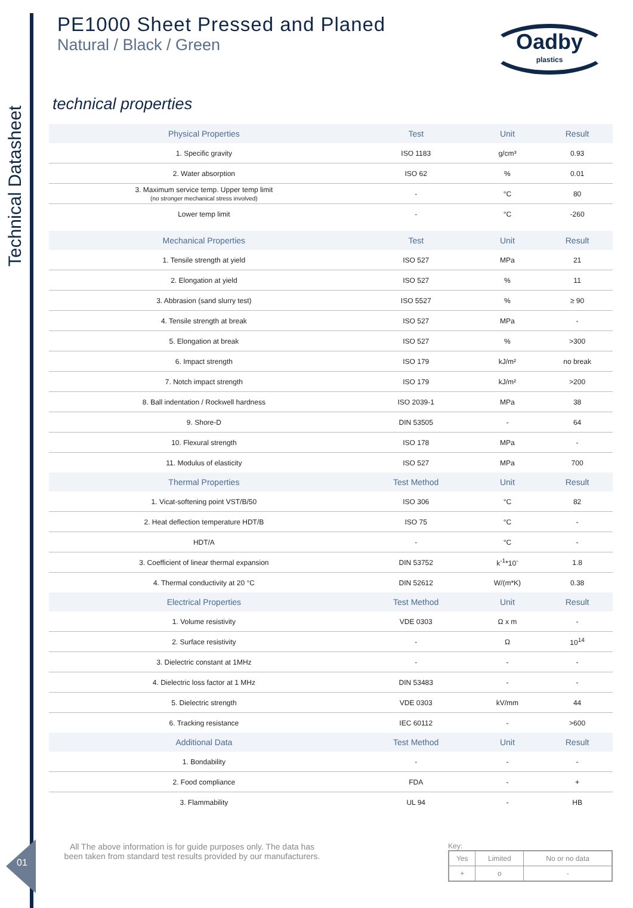Technical Datasheet
Oadby
plastics
PE1000 Sheet Pressed and Planed
Natural / Black / Green
technical properties
| Physical Properties | Test | Unit | Result |
| --- | --- | --- | --- |
| 1. Specific gravity | ISO 1183 | g/cm³ | 0.93 |
| 2. Water absorption | ISO 62 | % | 0.01 |
| 3. Maximum service temp. Upper temp limit (no stronger mechanical stress involved) | - | °C | 80 |
| Lower temp limit | - | °C | -260 |
| Mechanical Properties | Test | Unit | Result |
| 1. Tensile strength at yield | ISO 527 | MPa | 21 |
| 2. Elongation at yield | ISO 527 | % | 11 |
| 3. Abbrasion (sand slurry test) | ISO 5527 | % | ≥ 90 |
| 4. Tensile strength at break | ISO 527 | MPa | - |
| 5. Elongation at break | ISO 527 | % | >300 |
| 6. Impact strength | ISO 179 | kJ/m² | no break |
| 7. Notch impact strength | ISO 179 | kJ/m² | >200 |
| 8. Ball indentation / Rockwell hardness | ISO 2039-1 | MPa | 38 |
| 9. Shore-D | DIN 53505 | - | 64 |
| 10. Flexural strength | ISO 178 | MPa | - |
| 11. Modulus of elasticity | ISO 527 | MPa | 700 |
| Thermal Properties | Test Method | Unit | Result |
| 1. Vicat-softening point VST/B/50 | ISO 306 | °C | 82 |
| 2. Heat deflection temperature HDT/B | ISO 75 | °C | - |
| HDT/A | - | °C | - |
| 3. Coefficient of linear thermal expansion | DIN 53752 | k<sup>-1</sup>*10<sup>-</sup> | 1.8 |
| 4. Thermal conductivity at 20 °C | DIN 52612 | W/(m*K) | 0.38 |
| Electrical Properties | Test Method | Unit | Result |
| 1. Volume resistivity | VDE 0303 | Ω x m | - |
| 2. Surface resistivity | - | Ω | 10<sup>14</sup> |
| 3. Dielectric constant at 1MHz | - | - | - |
| 4. Dielectric loss factor at 1 MHz | DIN 53483 | - | - |
| 5. Dielectric strength | VDE 0303 | kV/mm | 44 |
| 6. Tracking resistance | IEC 60112 | - | >600 |
| Additional Data | Test Method | Unit | Result |
| 1. Bondability | - | - | - |
| 2. Food compliance | FDA | - | + |
| 3. Flammability | UL 94 | - | HB |
All The above information is for guide purposes only. The data has been taken from standard test results provided by our manufacturers.
Key:
| Yes | Limited | No or no data |
| + | o | - |
01